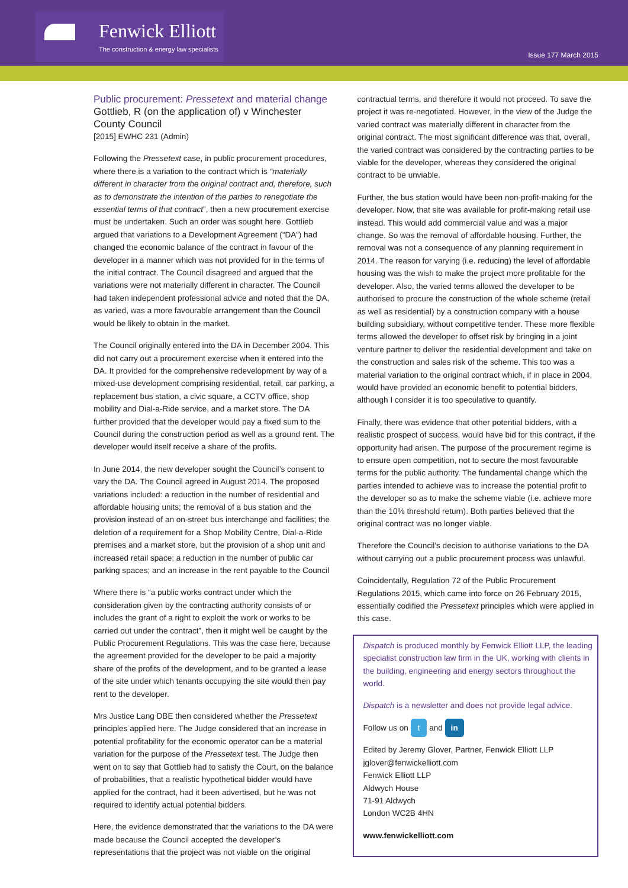Fenwick Elliott
The construction & energy law specialists
Issue 177 March 2015
Public procurement: Pressetext and material change
Gottlieb, R (on the application of) v Winchester County Council
[2015] EWHC 231 (Admin)
Following the Pressetext case, in public procurement procedures, where there is a variation to the contract which is “materially different in character from the original contract and, therefore, such as to demonstrate the intention of the parties to renegotiate the essential terms of that contract”, then a new procurement exercise must be undertaken. Such an order was sought here. Gottlieb argued that variations to a Development Agreement (“DA”) had changed the economic balance of the contract in favour of the developer in a manner which was not provided for in the terms of the initial contract. The Council disagreed and argued that the variations were not materially different in character. The Council had taken independent professional advice and noted that the DA, as varied, was a more favourable arrangement than the Council would be likely to obtain in the market.
The Council originally entered into the DA in December 2004. This did not carry out a procurement exercise when it entered into the DA. It provided for the comprehensive redevelopment by way of a mixed-use development comprising residential, retail, car parking, a replacement bus station, a civic square, a CCTV office, shop mobility and Dial-a-Ride service, and a market store. The DA further provided that the developer would pay a fixed sum to the Council during the construction period as well as a ground rent. The developer would itself receive a share of the profits.
In June 2014, the new developer sought the Council’s consent to vary the DA. The Council agreed in August 2014. The proposed variations included: a reduction in the number of residential and affordable housing units; the removal of a bus station and the provision instead of an on-street bus interchange and facilities; the deletion of a requirement for a Shop Mobility Centre, Dial-a-Ride premises and a market store, but the provision of a shop unit and increased retail space; a reduction in the number of public car parking spaces; and an increase in the rent payable to the Council
Where there is “a public works contract under which the consideration given by the contracting authority consists of or includes the grant of a right to exploit the work or works to be carried out under the contract”, then it might well be caught by the Public Procurement Regulations. This was the case here, because the agreement provided for the developer to be paid a majority share of the profits of the development, and to be granted a lease of the site under which tenants occupying the site would then pay rent to the developer.
Mrs Justice Lang DBE then considered whether the Pressetext principles applied here. The Judge considered that an increase in potential profitability for the economic operator can be a material variation for the purpose of the Pressetext test. The Judge then went on to say that Gottlieb had to satisfy the Court, on the balance of probabilities, that a realistic hypothetical bidder would have applied for the contract, had it been advertised, but he was not required to identify actual potential bidders.
Here, the evidence demonstrated that the variations to the DA were made because the Council accepted the developer’s representations that the project was not viable on the original
contractual terms, and therefore it would not proceed. To save the project it was re-negotiated. However, in the view of the Judge the varied contract was materially different in character from the original contract. The most significant difference was that, overall, the varied contract was considered by the contracting parties to be viable for the developer, whereas they considered the original contract to be unviable.
Further, the bus station would have been non-profit-making for the developer. Now, that site was available for profit-making retail use instead. This would add commercial value and was a major change. So was the removal of affordable housing. Further, the removal was not a consequence of any planning requirement in 2014. The reason for varying (i.e. reducing) the level of affordable housing was the wish to make the project more profitable for the developer. Also, the varied terms allowed the developer to be authorised to procure the construction of the whole scheme (retail as well as residential) by a construction company with a house building subsidiary, without competitive tender. These more flexible terms allowed the developer to offset risk by bringing in a joint venture partner to deliver the residential development and take on the construction and sales risk of the scheme. This too was a material variation to the original contract which, if in place in 2004, would have provided an economic benefit to potential bidders, although I consider it is too speculative to quantify.
Finally, there was evidence that other potential bidders, with a realistic prospect of success, would have bid for this contract, if the opportunity had arisen. The purpose of the procurement regime is to ensure open competition, not to secure the most favourable terms for the public authority. The fundamental change which the parties intended to achieve was to increase the potential profit to the developer so as to make the scheme viable (i.e. achieve more than the 10% threshold return). Both parties believed that the original contract was no longer viable.
Therefore the Council’s decision to authorise variations to the DA without carrying out a public procurement process was unlawful.
Coincidentally, Regulation 72 of the Public Procurement Regulations 2015, which came into force on 26 February 2015, essentially codified the Pressetext principles which were applied in this case.
Dispatch is produced monthly by Fenwick Elliott LLP, the leading specialist construction law firm in the UK, working with clients in the building, engineering and energy sectors throughout the world.
Dispatch is a newsletter and does not provide legal advice.
Follow us on t and in
Edited by Jeremy Glover, Partner, Fenwick Elliott LLP
jglover@fenwickelliott.com
Fenwick Elliott LLP
Aldwych House
71-91 Aldwych
London WC2B 4HN
www.fenwickelliott.com